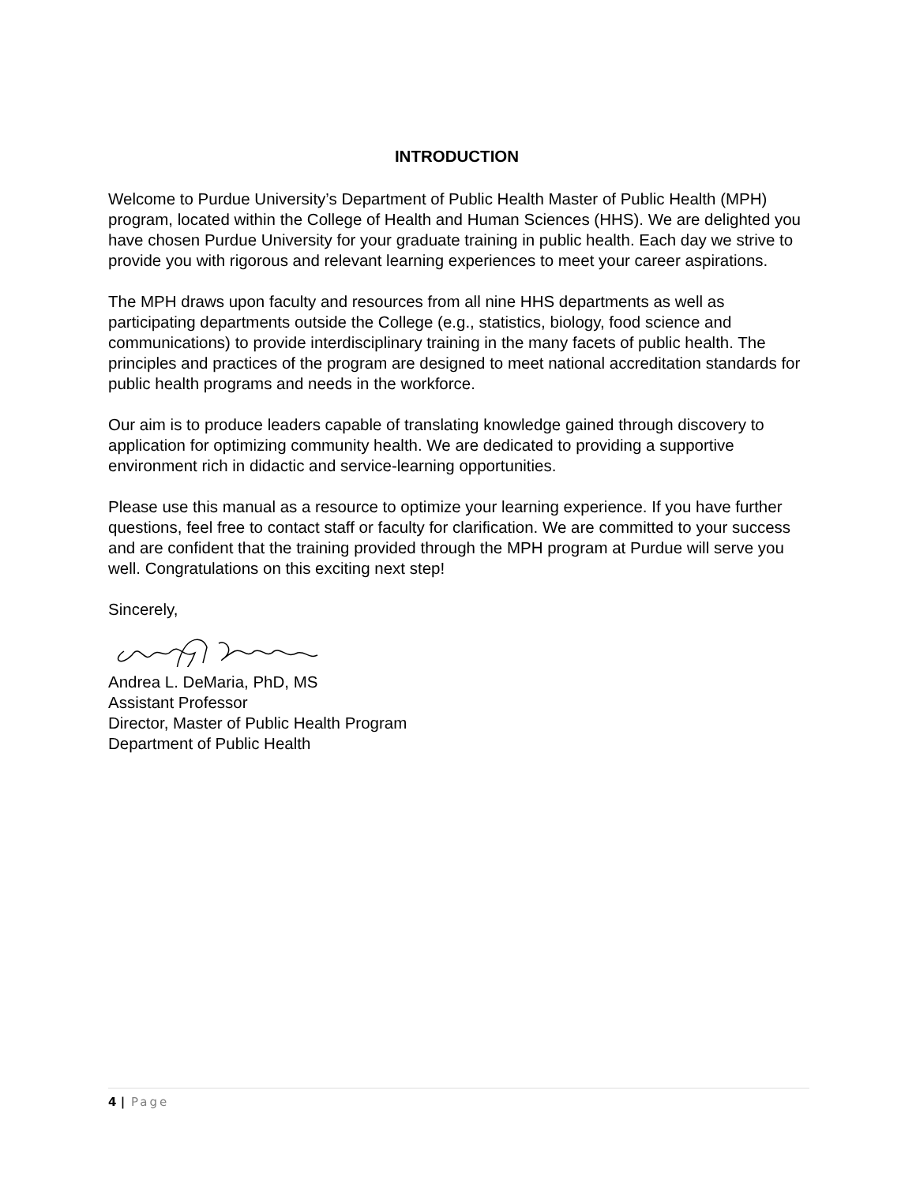INTRODUCTION
Welcome to Purdue University’s Department of Public Health Master of Public Health (MPH) program, located within the College of Health and Human Sciences (HHS). We are delighted you have chosen Purdue University for your graduate training in public health. Each day we strive to provide you with rigorous and relevant learning experiences to meet your career aspirations.
The MPH draws upon faculty and resources from all nine HHS departments as well as participating departments outside the College (e.g., statistics, biology, food science and communications) to provide interdisciplinary training in the many facets of public health. The principles and practices of the program are designed to meet national accreditation standards for public health programs and needs in the workforce.
Our aim is to produce leaders capable of translating knowledge gained through discovery to application for optimizing community health. We are dedicated to providing a supportive environment rich in didactic and service-learning opportunities.
Please use this manual as a resource to optimize your learning experience. If you have further questions, feel free to contact staff or faculty for clarification. We are committed to your success and are confident that the training provided through the MPH program at Purdue will serve you well. Congratulations on this exciting next step!
Sincerely,
Andrea L. DeMaria, PhD, MS
Assistant Professor
Director, Master of Public Health Program
Department of Public Health
4 | Page